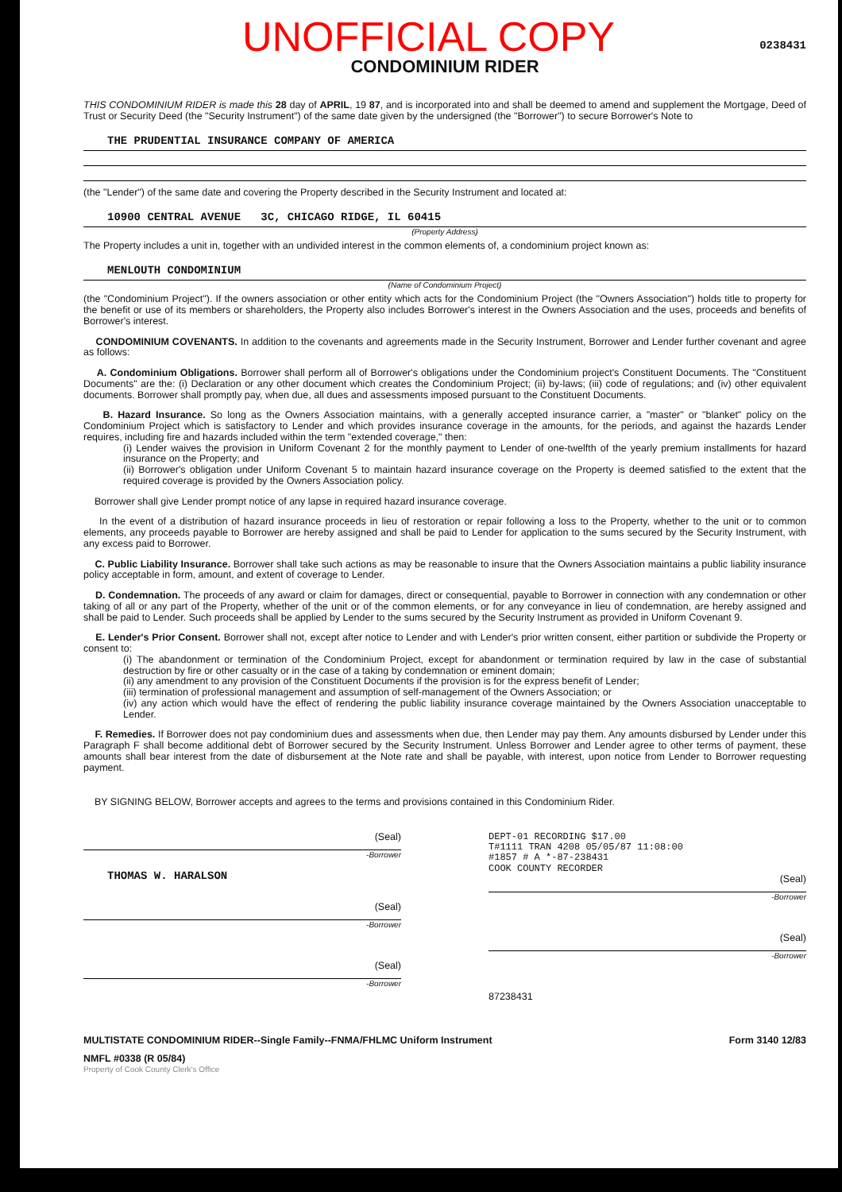UNOFFICIAL COPY
0238431
CONDOMINIUM RIDER
THIS CONDOMINIUM RIDER is made this 28 day of APRIL, 19 87, and is incorporated into and shall be deemed to amend and supplement the Mortgage, Deed of Trust or Security Deed (the "Security Instrument") of the same date given by the undersigned (the "Borrower") to secure Borrower's Note to
THE PRUDENTIAL INSURANCE COMPANY OF AMERICA
(the "Lender") of the same date and covering the Property described in the Security Instrument and located at:
10900 CENTRAL AVENUE 3C, CHICAGO RIDGE, IL 60415
(Property Address)
The Property includes a unit in, together with an undivided interest in the common elements of, a condominium project known as:
MENLOUTH CONDOMINIUM
(Name of Condominium Project)
(the "Condominium Project"). If the owners association or other entity which acts for the Condominium Project (the "Owners Association") holds title to property for the benefit or use of its members or shareholders, the Property also includes Borrower's interest in the Owners Association and the uses, proceeds and benefits of Borrower's interest.
CONDOMINIUM COVENANTS. In addition to the covenants and agreements made in the Security Instrument, Borrower and Lender further covenant and agree as follows:
A. Condominium Obligations. Borrower shall perform all of Borrower's obligations under the Condominium project's Constituent Documents. The "Constituent Documents" are the: (i) Declaration or any other document which creates the Condominium Project; (ii) by-laws; (iii) code of regulations; and (iv) other equivalent documents. Borrower shall promptly pay, when due, all dues and assessments imposed pursuant to the Constituent Documents.
B. Hazard Insurance. So long as the Owners Association maintains, with a generally accepted insurance carrier, a "master" or "blanket" policy on the Condominium Project which is satisfactory to Lender and which provides insurance coverage in the amounts, for the periods, and against the hazards Lender requires, including fire and hazards included within the term "extended coverage," then:
(i) Lender waives the provision in Uniform Covenant 2 for the monthly payment to Lender of one-twelfth of the yearly premium installments for hazard insurance on the Property; and
(ii) Borrower's obligation under Uniform Covenant 5 to maintain hazard insurance coverage on the Property is deemed satisfied to the extent that the required coverage is provided by the Owners Association policy.
Borrower shall give Lender prompt notice of any lapse in required hazard insurance coverage.
In the event of a distribution of hazard insurance proceeds in lieu of restoration or repair following a loss to the Property, whether to the unit or to common elements, any proceeds payable to Borrower are hereby assigned and shall be paid to Lender for application to the sums secured by the Security Instrument, with any excess paid to Borrower.
C. Public Liability Insurance. Borrower shall take such actions as may be reasonable to insure that the Owners Association maintains a public liability insurance policy acceptable in form, amount, and extent of coverage to Lender.
D. Condemnation. The proceeds of any award or claim for damages, direct or consequential, payable to Borrower in connection with any condemnation or other taking of all or any part of the Property, whether of the unit or of the common elements, or for any conveyance in lieu of condemnation, are hereby assigned and shall be paid to Lender. Such proceeds shall be applied by Lender to the sums secured by the Security Instrument as provided in Uniform Covenant 9.
E. Lender's Prior Consent. Borrower shall not, except after notice to Lender and with Lender's prior written consent, either partition or subdivide the Property or consent to:
(i) The abandonment or termination of the Condominium Project, except for abandonment or termination required by law in the case of substantial destruction by fire or other casualty or in the case of a taking by condemnation or eminent domain;
(ii) any amendment to any provision of the Constituent Documents if the provision is for the express benefit of Lender;
(iii) termination of professional management and assumption of self-management of the Owners Association; or
(iv) any action which would have the effect of rendering the public liability insurance coverage maintained by the Owners Association unacceptable to Lender.
F. Remedies. If Borrower does not pay condominium dues and assessments when due, then Lender may pay them. Any amounts disbursed by Lender under this Paragraph F shall become additional debt of Borrower secured by the Security Instrument. Unless Borrower and Lender agree to other terms of payment, these amounts shall bear interest from the date of disbursement at the Note rate and shall be payable, with interest, upon notice from Lender to Borrower requesting payment.
BY SIGNING BELOW, Borrower accepts and agrees to the terms and provisions contained in this Condominium Rider.
(Seal)
-Borrower
THOMAS W. HARALSON
(Seal)
-Borrower
(Seal)
-Borrower
DEPT-01 RECORDING $17.00
T#1111 TRAN 4208 05/05/87 11:08:00
#1857 # A *-87-238431
COOK COUNTY RECORDER
(Seal)
-Borrower
(Seal)
-Borrower
87238431
MULTISTATE CONDOMINIUM RIDER--Single Family--FNMA/FHLMC Uniform Instrument Form 3140 12/83
NMFL #0338 (R 05/84)
Property of Cook County Clerk's Office